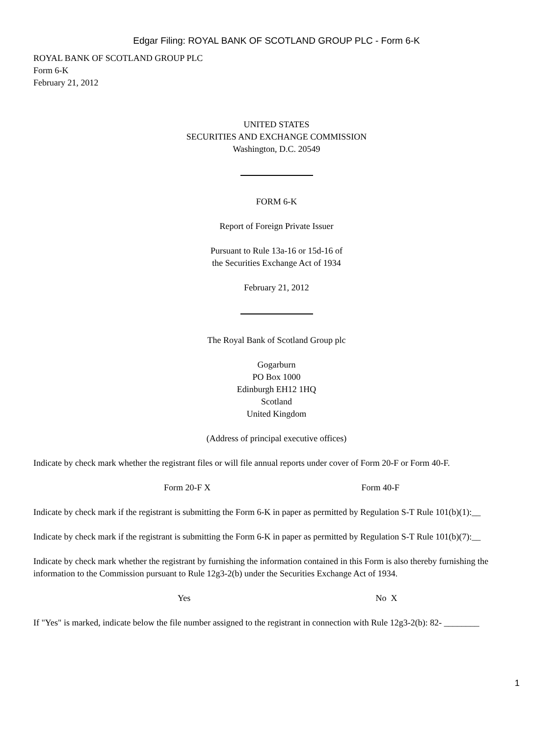Edgar Filing: ROYAL BANK OF SCOTLAND GROUP PLC - Form 6-K
ROYAL BANK OF SCOTLAND GROUP PLC
Form 6-K
February 21, 2012
UNITED STATES
SECURITIES AND EXCHANGE COMMISSION
Washington, D.C. 20549
FORM 6-K
Report of Foreign Private Issuer
Pursuant to Rule 13a-16 or 15d-16 of
the Securities Exchange Act of 1934
February 21, 2012
The Royal Bank of Scotland Group plc
Gogarburn
PO Box 1000
Edinburgh EH12 1HQ
Scotland
United Kingdom
(Address of principal executive offices)
Indicate by check mark whether the registrant files or will file annual reports under cover of Form 20-F or Form 40-F.
Form 20-F X Form 40-F
Indicate by check mark if the registrant is submitting the Form 6-K in paper as permitted by Regulation S-T Rule 101(b)(1):__
Indicate by check mark if the registrant is submitting the Form 6-K in paper as permitted by Regulation S-T Rule 101(b)(7):__
Indicate by check mark whether the registrant by furnishing the information contained in this Form is also thereby furnishing the information to the Commission pursuant to Rule 12g3-2(b) under the Securities Exchange Act of 1934.
Yes No X
If "Yes" is marked, indicate below the file number assigned to the registrant in connection with Rule 12g3-2(b): 82- ________
1